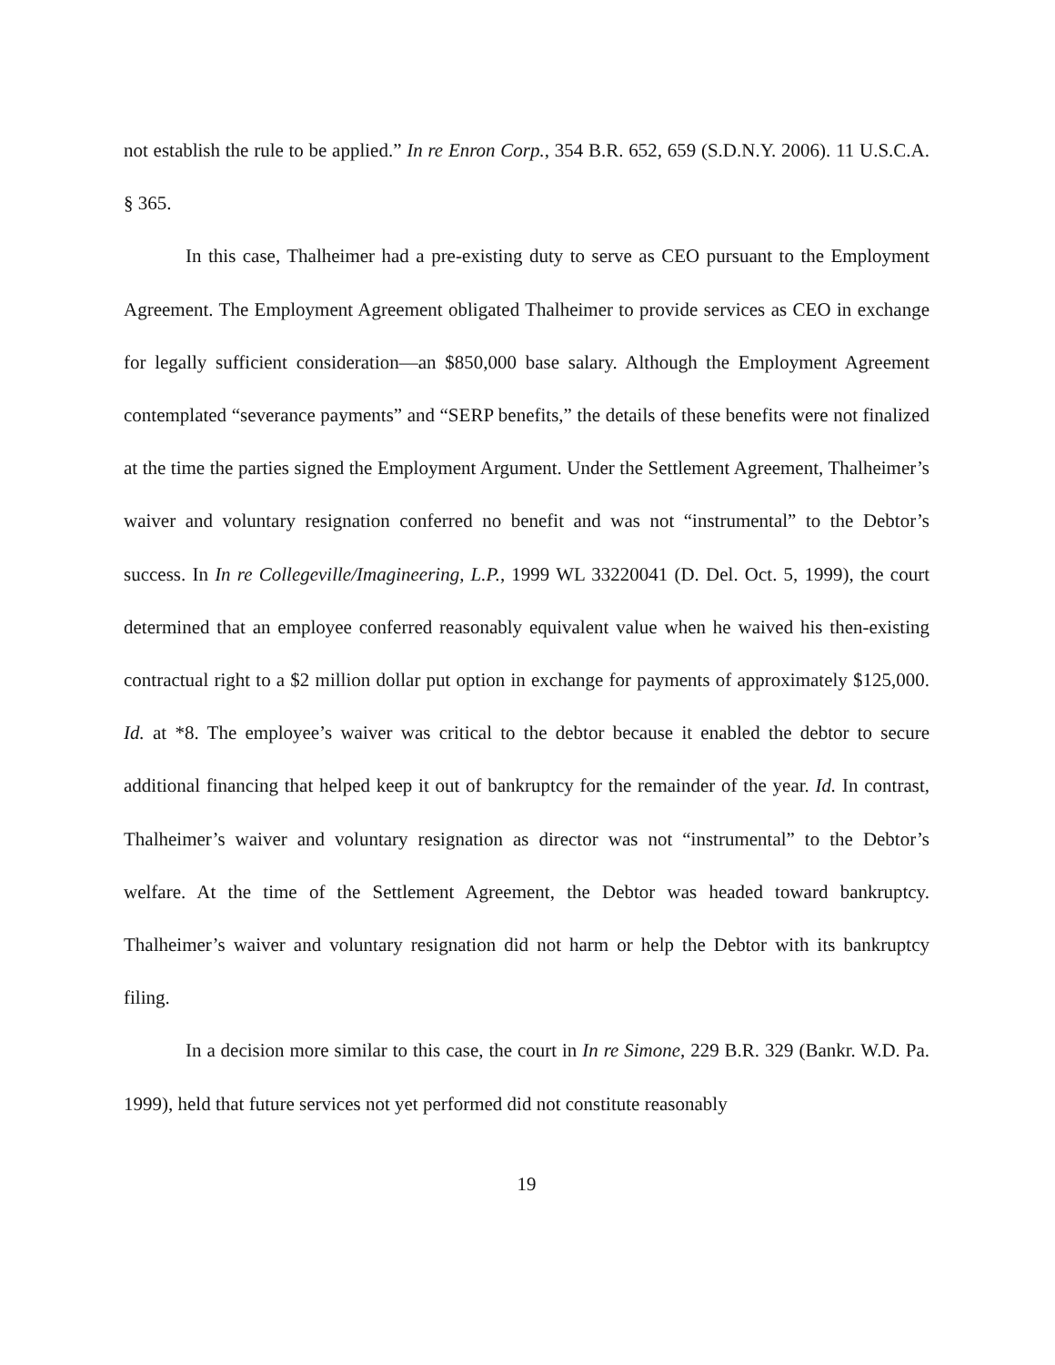not establish the rule to be applied.” In re Enron Corp., 354 B.R. 652, 659 (S.D.N.Y. 2006). 11 U.S.C.A. § 365.
In this case, Thalheimer had a pre-existing duty to serve as CEO pursuant to the Employment Agreement. The Employment Agreement obligated Thalheimer to provide services as CEO in exchange for legally sufficient consideration—an $850,000 base salary. Although the Employment Agreement contemplated “severance payments” and “SERP benefits,” the details of these benefits were not finalized at the time the parties signed the Employment Argument. Under the Settlement Agreement, Thalheimer’s waiver and voluntary resignation conferred no benefit and was not “instrumental” to the Debtor’s success. In In re Collegeville/Imagineering, L.P., 1999 WL 33220041 (D. Del. Oct. 5, 1999), the court determined that an employee conferred reasonably equivalent value when he waived his then-existing contractual right to a $2 million dollar put option in exchange for payments of approximately $125,000. Id. at *8. The employee’s waiver was critical to the debtor because it enabled the debtor to secure additional financing that helped keep it out of bankruptcy for the remainder of the year. Id. In contrast, Thalheimer’s waiver and voluntary resignation as director was not “instrumental” to the Debtor’s welfare. At the time of the Settlement Agreement, the Debtor was headed toward bankruptcy. Thalheimer’s waiver and voluntary resignation did not harm or help the Debtor with its bankruptcy filing.
In a decision more similar to this case, the court in In re Simone, 229 B.R. 329 (Bankr. W.D. Pa. 1999), held that future services not yet performed did not constitute reasonably
19